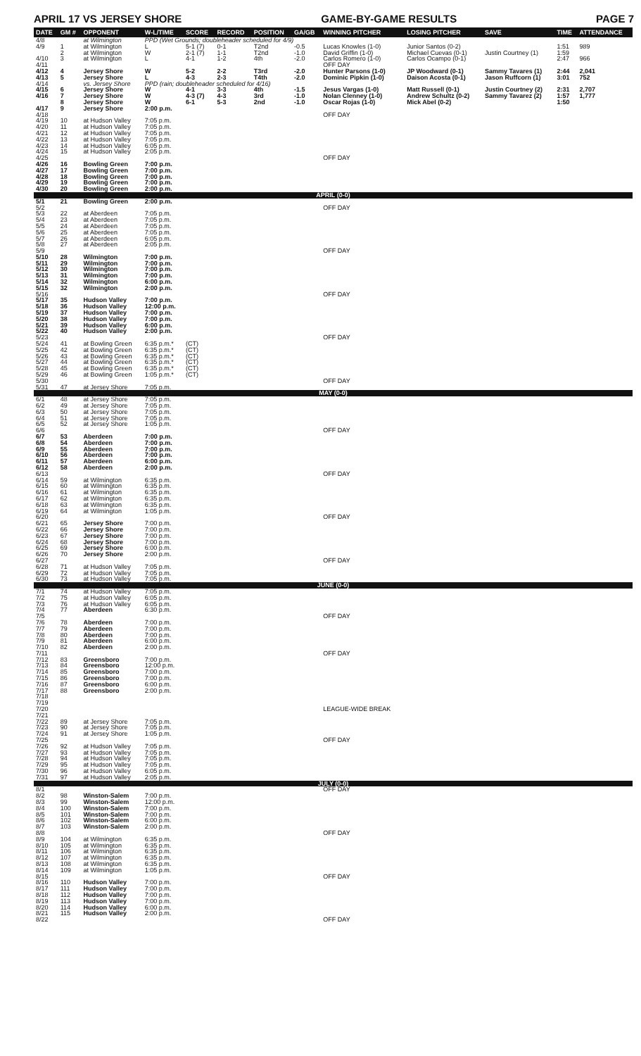APRIL 17 VS JERSEY SHORE GAME-BY-GAME RESULTS PAGE 7
| DATE | GM # | OPPONENT | W-L/TIME | SCORE | RECORD | POSITION | GA/GB | WINNING PITCHER | LOSING PITCHER | SAVE | TIME | ATTENDANCE |
| --- | --- | --- | --- | --- | --- | --- | --- | --- | --- | --- | --- | --- |
| 4/8 | | at Wilmington | PPD (Wet Grounds; doubleheader scheduled for 4/9) | | | | | | | | | |
| 4/9 | 1 | at Wilmington | L | 5-1 (7) | 0-1 | T2nd | -0.5 | Lucas Knowles (1-0) | Junior Santos (0-2) | | 1:51 | 989 |
| | 2 | at Wilmington | W | 2-1 (7) | 1-1 | T2nd | -1.0 | David Griffin (1-0) | Michael Cuevas (0-1) | Justin Courtney (1) | 1:59 | |
| 4/10 | 3 | at Wilmington | L | 4-1 | 1-2 | 4th | -2.0 | Carlos Romero (1-0) | Carlos Ocampo (0-1) | | 2:47 | 966 |
| 4/11 | | | | | | | | OFF DAY | | | | |
| 4/12 | 4 | Jersey Shore | W | 5-2 | 2-2 | T3rd | -2.0 | Hunter Parsons (1-0) | JP Woodward (0-1) | Sammy Tavares (1) | 2:44 | 2,041 |
| 4/13 | 5 | Jersey Shore | L | 4-3 | 2-3 | T4th | -2.0 | Dominic Pipkin (1-0) | Daison Acosta (0-1) | Jason Ruffcorn (1) | 3:01 | 752 |
| 4/14 | | vs. Jersey Shore | PPD (rain; doubleheader scheduled for 4/16) | | | | | | | | | |
| 4/15 | 6 | Jersey Shore | W | 4-1 | 3-3 | 4th | -1.5 | Jesus Vargas (1-0) | Matt Russell (0-1) | Justin Courtney (2) | 2:31 | 2,707 |
| 4/16 | 7 | Jersey Shore | W | 4-3 (7) | 4-3 | 3rd | -1.0 | Nolan Clenney (1-0) | Andrew Schultz (0-2) | Sammy Tavarez (2) | 1:57 | 1,777 |
| | 8 | Jersey Shore | W | 6-1 | 5-3 | 2nd | -1.0 | Oscar Rojas (1-0) | Mick Abel (0-2) | | 1:50 | |
| 4/17 | 9 | Jersey Shore | 2:00 p.m. | | | | | | | | | |
| 4/18 | | | | | | | | OFF DAY | | | | |
| 4/19 | 10 | at Hudson Valley | 7:05 p.m. | | | | | | | | | |
| 4/20 | 11 | at Hudson Valley | 7:05 p.m. | | | | | | | | | |
| 4/21 | 12 | at Hudson Valley | 7:05 p.m. | | | | | | | | | |
| 4/22 | 13 | at Hudson Valley | 7:05 p.m. | | | | | | | | | |
| 4/23 | 14 | at Hudson Valley | 6:05 p.m. | | | | | | | | | |
| 4/24 | 15 | at Hudson Valley | 2:05 p.m. | | | | | | | | | |
| 4/25 | | | | | | | | OFF DAY | | | | |
| 4/26 | 16 | Bowling Green | 7:00 p.m. | | | | | | | | | |
| 4/27 | 17 | Bowling Green | 7:00 p.m. | | | | | | | | | |
| 4/28 | 18 | Bowling Green | 7:00 p.m. | | | | | | | | | |
| 4/29 | 19 | Bowling Green | 7:00 p.m. | | | | | | | | | |
| 4/30 | 20 | Bowling Green | 2:00 p.m. | | | | | | | | | |
| APRIL (0-0) | | | | | | | | | | | | |
| 5/1 | 21 | Bowling Green | 2:00 p.m. | | | | | | | | | |
| 5/2 | | | | | | | | OFF DAY | | | | |
| 5/3 | 22 | at Aberdeen | 7:05 p.m. | | | | | | | | | |
| 5/4 | 23 | at Aberdeen | 7:05 p.m. | | | | | | | | | |
| 5/5 | 24 | at Aberdeen | 7:05 p.m. | | | | | | | | | |
| 5/6 | 25 | at Aberdeen | 7:05 p.m. | | | | | | | | | |
| 5/7 | 26 | at Aberdeen | 6:05 p.m. | | | | | | | | | |
| 5/8 | 27 | at Aberdeen | 2:05 p.m. | | | | | | | | | |
| 5/9 | | | | | | | | OFF DAY | | | | |
| 5/10 | 28 | Wilmington | 7:00 p.m. | | | | | | | | | |
| 5/11 | 29 | Wilmington | 7:00 p.m. | | | | | | | | | |
| 5/12 | 30 | Wilmington | 7:00 p.m. | | | | | | | | | |
| 5/13 | 31 | Wilmington | 7:00 p.m. | | | | | | | | | |
| 5/14 | 32 | Wilmington | 6:00 p.m. | | | | | | | | | |
| 5/15 | 32 | Wilmington | 2:00 p.m. | | | | | | | | | |
| 5/16 | | | | | | | | OFF DAY | | | | |
| 5/17 | 35 | Hudson Valley | 7:00 p.m. | | | | | | | | | |
| 5/18 | 36 | Hudson Valley | 12:00 p.m. | | | | | | | | | |
| 5/19 | 37 | Hudson Valley | 7:00 p.m. | | | | | | | | | |
| 5/20 | 38 | Hudson Valley | 7:00 p.m. | | | | | | | | | |
| 5/21 | 39 | Hudson Valley | 6:00 p.m. | | | | | | | | | |
| 5/22 | 40 | Hudson Valley | 2:00 p.m. | | | | | | | | | |
| 5/23 | | | | | | | | OFF DAY | | | | |
| 5/24 | 41 | at Bowling Green | 6:35 p.m.* | (CT) | | | | | | | | |
| 5/25 | 42 | at Bowling Green | 6:35 p.m.* | (CT) | | | | | | | | |
| 5/26 | 43 | at Bowling Green | 6:35 p.m.* | (CT) | | | | | | | | |
| 5/27 | 44 | at Bowling Green | 6:35 p.m.* | (CT) | | | | | | | | |
| 5/28 | 45 | at Bowling Green | 6:35 p.m.* | (CT) | | | | | | | | |
| 5/29 | 46 | at Bowling Green | 1:05 p.m.* | (CT) | | | | | | | | |
| 5/30 | | | | | | | | OFF DAY | | | | |
| 5/31 | 47 | at Jersey Shore | 7:05 p.m. | | | | | | | | | |
| MAY (0-0) | | | | | | | | | | | | |
| 6/1 | 48 | at Jersey Shore | 7:05 p.m. | | | | | | | | | |
| 6/2 | 49 | at Jersey Shore | 7:05 p.m. | | | | | | | | | |
| 6/3 | 50 | at Jersey Shore | 7:05 p.m. | | | | | | | | | |
| 6/4 | 51 | at Jersey Shore | 7:05 p.m. | | | | | | | | | |
| 6/5 | 52 | at Jersey Shore | 1:05 p.m. | | | | | | | | | |
| 6/6 | | | | | | | | OFF DAY | | | | |
| 6/7 | 53 | Aberdeen | 7:00 p.m. | | | | | | | | | |
| 6/8 | 54 | Aberdeen | 7:00 p.m. | | | | | | | | | |
| 6/9 | 55 | Aberdeen | 7:00 p.m. | | | | | | | | | |
| 6/10 | 56 | Aberdeen | 7:00 p.m. | | | | | | | | | |
| 6/11 | 57 | Aberdeen | 6:00 p.m. | | | | | | | | | |
| 6/12 | 58 | Aberdeen | 2:00 p.m. | | | | | | | | | |
| 6/13 | | | | | | | | OFF DAY | | | | |
| 6/14 | 59 | at Wilmington | 6:35 p.m. | | | | | | | | | |
| 6/15 | 60 | at Wilmington | 6:35 p.m. | | | | | | | | | |
| 6/16 | 61 | at Wilmington | 6:35 p.m. | | | | | | | | | |
| 6/17 | 62 | at Wilmington | 6:35 p.m. | | | | | | | | | |
| 6/18 | 63 | at Wilmington | 6:35 p.m. | | | | | | | | | |
| 6/19 | 64 | at Wilmington | 1:05 p.m. | | | | | | | | | |
| 6/20 | | | | | | | | OFF DAY | | | | |
| 6/21 | 65 | Jersey Shore | 7:00 p.m. | | | | | | | | | |
| 6/22 | 66 | Jersey Shore | 7:00 p.m. | | | | | | | | | |
| 6/23 | 67 | Jersey Shore | 7:00 p.m. | | | | | | | | | |
| 6/24 | 68 | Jersey Shore | 7:00 p.m. | | | | | | | | | |
| 6/25 | 69 | Jersey Shore | 6:00 p.m. | | | | | | | | | |
| 6/26 | 70 | Jersey Shore | 2:00 p.m. | | | | | | | | | |
| 6/27 | | | | | | | | OFF DAY | | | | |
| 6/28 | 71 | at Hudson Valley | 7:05 p.m. | | | | | | | | | |
| 6/29 | 72 | at Hudson Valley | 7:05 p.m. | | | | | | | | | |
| 6/30 | 73 | at Hudson Valley | 7:05 p.m. | | | | | | | | | |
| JUNE (0-0) | | | | | | | | | | | | |
| 7/1 | 74 | at Hudson Valley | 7:05 p.m. | | | | | | | | | |
| 7/2 | 75 | at Hudson Valley | 6:05 p.m. | | | | | | | | | |
| 7/3 | 76 | at Hudson Valley | 6:05 p.m. | | | | | | | | | |
| 7/4 | 77 | Aberdeen | 6:30 p.m. | | | | | | | | | |
| 7/5 | | | | | | | | OFF DAY | | | | |
| 7/6 | 78 | Aberdeen | 7:00 p.m. | | | | | | | | | |
| 7/7 | 79 | Aberdeen | 7:00 p.m. | | | | | | | | | |
| 7/8 | 80 | Aberdeen | 7:00 p.m. | | | | | | | | | |
| 7/9 | 81 | Aberdeen | 6:00 p.m. | | | | | | | | | |
| 7/10 | 82 | Aberdeen | 2:00 p.m. | | | | | | | | | |
| 7/11 | | | | | | | | OFF DAY | | | | |
| 7/12 | 83 | Greensboro | 7:00 p.m. | | | | | | | | | |
| 7/13 | 84 | Greensboro | 12:00 p.m. | | | | | | | | | |
| 7/14 | 85 | Greensboro | 7:00 p.m. | | | | | | | | | |
| 7/15 | 86 | Greensboro | 7:00 p.m. | | | | | | | | | |
| 7/16 | 87 | Greensboro | 6:00 p.m. | | | | | | | | | |
| 7/17 | 88 | Greensboro | 2:00 p.m. | | | | | | | | | |
| 7/18 | | | | | | | | | | | | |
| 7/19 | | | | | | | | | | | | |
| 7/20 | | | | | | | | LEAGUE-WIDE BREAK | | | | |
| 7/21 | | | | | | | | | | | | |
| 7/22 | 89 | at Jersey Shore | 7:05 p.m. | | | | | | | | | |
| 7/23 | 90 | at Jersey Shore | 7:05 p.m. | | | | | | | | | |
| 7/24 | 91 | at Jersey Shore | 1:05 p.m. | | | | | | | | | |
| 7/25 | | | | | | | | OFF DAY | | | | |
| 7/26 | 92 | at Hudson Valley | 7:05 p.m. | | | | | | | | | |
| 7/27 | 93 | at Hudson Valley | 7:05 p.m. | | | | | | | | | |
| 7/28 | 94 | at Hudson Valley | 7:05 p.m. | | | | | | | | | |
| 7/29 | 95 | at Hudson Valley | 7:05 p.m. | | | | | | | | | |
| 7/30 | 96 | at Hudson Valley | 6:05 p.m. | | | | | | | | | |
| 7/31 | 97 | at Hudson Valley | 2:05 p.m. | | | | | | | | | |
| JULY (0-0) | | | | | | | | | | | | |
| 8/1 | | | | | | | | OFF DAY | | | | |
| 8/2 | 98 | Winston-Salem | 7:00 p.m. | | | | | | | | | |
| 8/3 | 99 | Winston-Salem | 12:00 p.m. | | | | | | | | | |
| 8/4 | 100 | Winston-Salem | 7:00 p.m. | | | | | | | | | |
| 8/5 | 101 | Winston-Salem | 7:00 p.m. | | | | | | | | | |
| 8/6 | 102 | Winston-Salem | 6:00 p.m. | | | | | | | | | |
| 8/7 | 103 | Winston-Salem | 2:00 p.m. | | | | | | | | | |
| 8/8 | | | | | | | | OFF DAY | | | | |
| 8/9 | 104 | at Wilmington | 6:35 p.m. | | | | | | | | | |
| 8/10 | 105 | at Wilmington | 6:35 p.m. | | | | | | | | | |
| 8/11 | 106 | at Wilmington | 6:35 p.m. | | | | | | | | | |
| 8/12 | 107 | at Wilmington | 6:35 p.m. | | | | | | | | | |
| 8/13 | 108 | at Wilmington | 6:35 p.m. | | | | | | | | | |
| 8/14 | 109 | at Wilmington | 1:05 p.m. | | | | | | | | | |
| 8/15 | | | | | | | | OFF DAY | | | | |
| 8/16 | 110 | Hudson Valley | 7:00 p.m. | | | | | | | | | |
| 8/17 | 111 | Hudson Valley | 7:00 p.m. | | | | | | | | | |
| 8/18 | 112 | Hudson Valley | 7:00 p.m. | | | | | | | | | |
| 8/19 | 113 | Hudson Valley | 7:00 p.m. | | | | | | | | | |
| 8/20 | 114 | Hudson Valley | 6:00 p.m. | | | | | | | | | |
| 8/21 | 115 | Hudson Valley | 2:00 p.m. | | | | | | | | | |
| 8/22 | | | | | | | | OFF DAY | | | | |